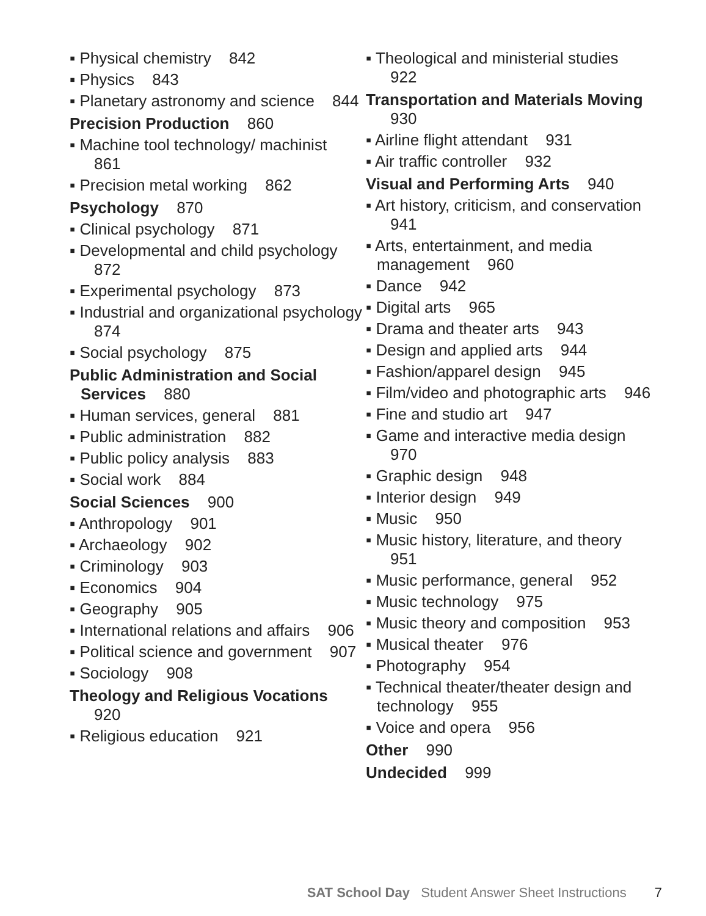▪ Physical chemistry 842
▪ Physics 843
▪ Planetary astronomy and science 844
Precision Production 860
▪ Machine tool technology/ machinist 861
▪ Precision metal working 862
Psychology 870
▪ Clinical psychology 871
▪ Developmental and child psychology 872
▪ Experimental psychology 873
▪ Industrial and organizational psychology 874
▪ Social psychology 875
Public Administration and Social Services 880
▪ Human services, general 881
▪ Public administration 882
▪ Public policy analysis 883
▪ Social work 884
Social Sciences 900
▪ Anthropology 901
▪ Archaeology 902
▪ Criminology 903
▪ Economics 904
▪ Geography 905
▪ International relations and affairs 906
▪ Political science and government 907
▪ Sociology 908
Theology and Religious Vocations 920
▪ Religious education 921
▪ Theological and ministerial studies 922
Transportation and Materials Moving 930
▪ Airline flight attendant 931
▪ Air traffic controller 932
Visual and Performing Arts 940
▪ Art history, criticism, and conservation 941
▪ Arts, entertainment, and media management 960
▪ Dance 942
▪ Digital arts 965
▪ Drama and theater arts 943
▪ Design and applied arts 944
▪ Fashion/apparel design 945
▪ Film/video and photographic arts 946
▪ Fine and studio art 947
▪ Game and interactive media design 970
▪ Graphic design 948
▪ Interior design 949
▪ Music 950
▪ Music history, literature, and theory 951
▪ Music performance, general 952
▪ Music technology 975
▪ Music theory and composition 953
▪ Musical theater 976
▪ Photography 954
▪ Technical theater/theater design and technology 955
▪ Voice and opera 956
Other 990
Undecided 999
SAT School Day Student Answer Sheet Instructions 7